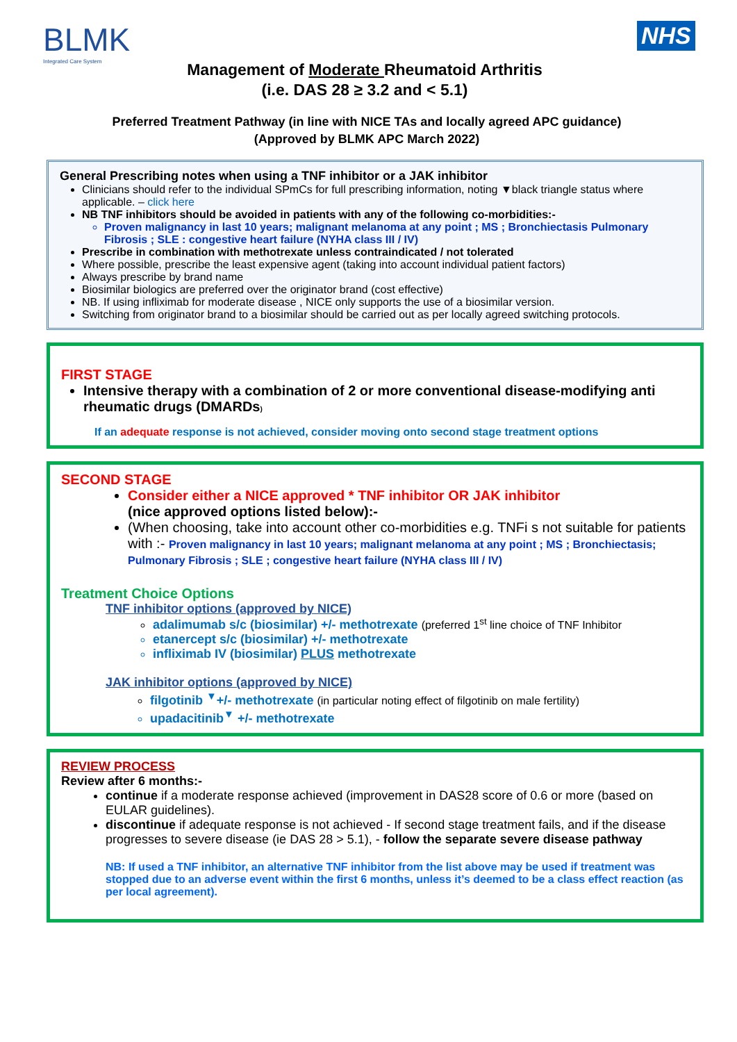BLMK
Integrated Care System
NHS
Management of Moderate Rheumatoid Arthritis
(i.e. DAS 28 ≥ 3.2 and < 5.1)
Preferred Treatment Pathway (in line with NICE TAs and locally agreed APC guidance)
(Approved by BLMK APC March 2022)
General Prescribing notes when using a TNF inhibitor or a JAK inhibitor
Clinicians should refer to the individual SPmCs for full prescribing information, noting ▼black triangle status where applicable. – click here
NB TNF inhibitors should be avoided in patients with any of the following co-morbidities:-
Proven malignancy in last 10 years; malignant melanoma at any point ; MS ; Bronchiectasis Pulmonary Fibrosis ; SLE : congestive heart failure (NYHA class III / IV)
Prescribe in combination with methotrexate unless contraindicated / not tolerated
Where possible, prescribe the least expensive agent (taking into account individual patient factors)
Always prescribe by brand name
Biosimilar biologics are preferred over the originator brand (cost effective)
NB. If using infliximab for moderate disease , NICE only supports the use of a biosimilar version.
Switching from originator brand to a biosimilar should be carried out as per locally agreed switching protocols.
FIRST STAGE
Intensive therapy with a combination of 2 or more conventional disease-modifying anti rheumatic drugs (DMARDs)
If an adequate response is not achieved, consider moving onto second stage treatment options
SECOND STAGE
Consider either a NICE approved * TNF inhibitor OR JAK inhibitor
(nice approved options listed below):-
(When choosing, take into account other co-morbidities e.g. TNFi s not suitable for patients with :- Proven malignancy in last 10 years; malignant melanoma at any point ; MS ; Bronchiectasis; Pulmonary Fibrosis ; SLE ; congestive heart failure (NYHA class III / IV)
Treatment Choice Options
TNF inhibitor options (approved by NICE)
adalimumab s/c (biosimilar) +/- methotrexate (preferred 1<sup>st</sup> line choice of TNF Inhibitor
etanercept s/c (biosimilar) +/- methotrexate
infliximab IV (biosimilar) PLUS methotrexate
JAK inhibitor options (approved by NICE)
filgotinib <sup>▼</sup>+/- methotrexate (in particular noting effect of filgotinib on male fertility)
upadacitinib<sup>▼</sup> +/- methotrexate
REVIEW PROCESS
Review after 6 months:-
continue if a moderate response achieved (improvement in DAS28 score of 0.6 or more (based on EULAR guidelines).
discontinue if adequate response is not achieved - If second stage treatment fails, and if the disease progresses to severe disease (ie DAS 28 > 5.1), - follow the separate severe disease pathway
NB: If used a TNF inhibitor, an alternative TNF inhibitor from the list above may be used if treatment was stopped due to an adverse event within the first 6 months, unless it’s deemed to be a class effect reaction (as per local agreement).